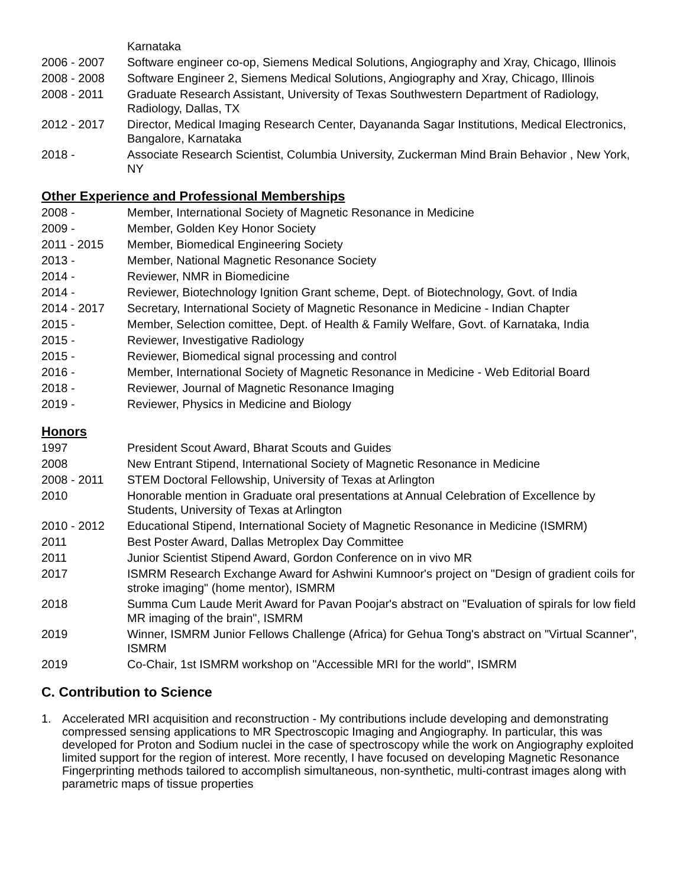Karnataka
2006 - 2007 Software engineer co-op, Siemens Medical Solutions, Angiography and Xray, Chicago, Illinois
2008 - 2008 Software Engineer 2, Siemens Medical Solutions, Angiography and Xray, Chicago, Illinois
2008 - 2011 Graduate Research Assistant, University of Texas Southwestern Department of Radiology, Radiology, Dallas, TX
2012 - 2017 Director, Medical Imaging Research Center, Dayananda Sagar Institutions, Medical Electronics, Bangalore, Karnataka
2018 - Associate Research Scientist, Columbia University, Zuckerman Mind Brain Behavior , New York, NY
Other Experience and Professional Memberships
2008 - Member, International Society of Magnetic Resonance in Medicine
2009 - Member, Golden Key Honor Society
2011 - 2015 Member, Biomedical Engineering Society
2013 - Member, National Magnetic Resonance Society
2014 - Reviewer, NMR in Biomedicine
2014 - Reviewer, Biotechnology Ignition Grant scheme, Dept. of Biotechnology, Govt. of India
2014 - 2017 Secretary, International Society of Magnetic Resonance in Medicine - Indian Chapter
2015 - Member, Selection comittee, Dept. of Health & Family Welfare, Govt. of Karnataka, India
2015 - Reviewer, Investigative Radiology
2015 - Reviewer, Biomedical signal processing and control
2016 - Member, International Society of Magnetic Resonance in Medicine - Web Editorial Board
2018 - Reviewer, Journal of Magnetic Resonance Imaging
2019 - Reviewer, Physics in Medicine and Biology
Honors
1997 President Scout Award, Bharat Scouts and Guides
2008 New Entrant Stipend, International Society of Magnetic Resonance in Medicine
2008 - 2011 STEM Doctoral Fellowship, University of Texas at Arlington
2010 Honorable mention in Graduate oral presentations at Annual Celebration of Excellence by Students, University of Texas at Arlington
2010 - 2012 Educational Stipend, International Society of Magnetic Resonance in Medicine (ISMRM)
2011 Best Poster Award, Dallas Metroplex Day Committee
2011 Junior Scientist Stipend Award, Gordon Conference on in vivo MR
2017 ISMRM Research Exchange Award for Ashwini Kumnoor's project on "Design of gradient coils for stroke imaging" (home mentor), ISMRM
2018 Summa Cum Laude Merit Award for Pavan Poojar's abstract on "Evaluation of spirals for low field MR imaging of the brain", ISMRM
2019 Winner, ISMRM Junior Fellows Challenge (Africa) for Gehua Tong's abstract on "Virtual Scanner", ISMRM
2019 Co-Chair, 1st ISMRM workshop on "Accessible MRI for the world", ISMRM
C. Contribution to Science
1. Accelerated MRI acquisition and reconstruction - My contributions include developing and demonstrating compressed sensing applications to MR Spectroscopic Imaging and Angiography. In particular, this was developed for Proton and Sodium nuclei in the case of spectroscopy while the work on Angiography exploited limited support for the region of interest. More recently, I have focused on developing Magnetic Resonance Fingerprinting methods tailored to accomplish simultaneous, non-synthetic, multi-contrast images along with parametric maps of tissue properties